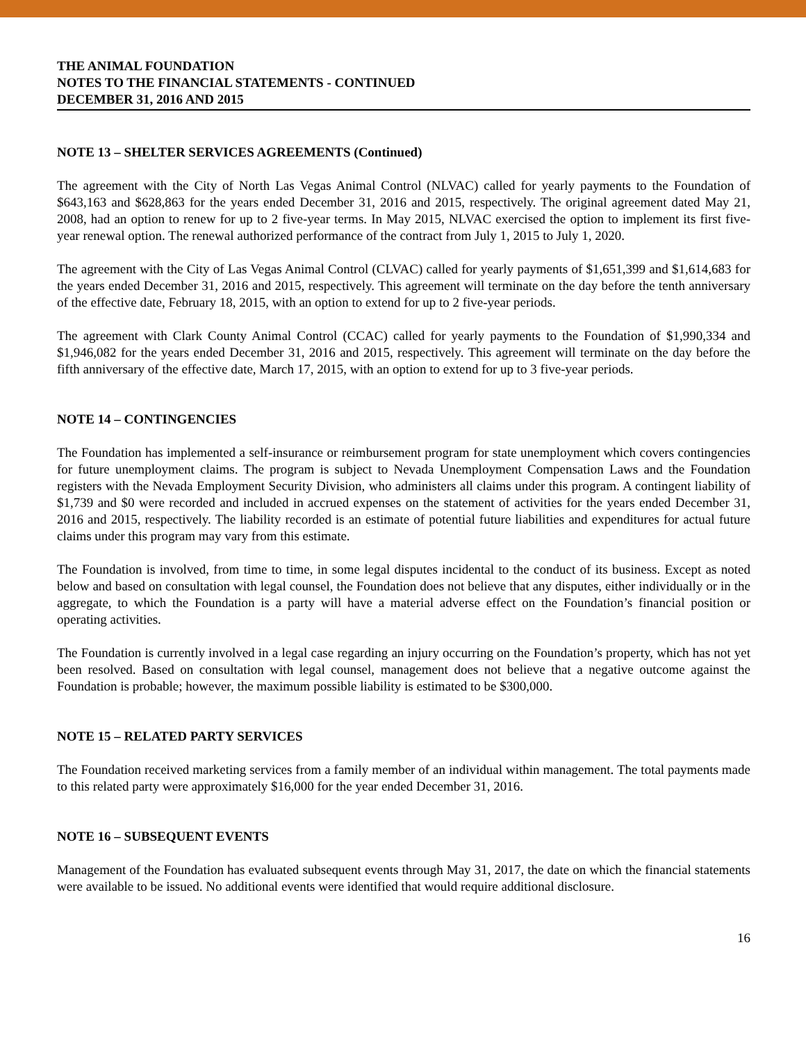THE ANIMAL FOUNDATION
NOTES TO THE FINANCIAL STATEMENTS - CONTINUED
DECEMBER 31, 2016 AND 2015
NOTE 13 – SHELTER SERVICES AGREEMENTS (Continued)
The agreement with the City of North Las Vegas Animal Control (NLVAC) called for yearly payments to the Foundation of $643,163 and $628,863 for the years ended December 31, 2016 and 2015, respectively. The original agreement dated May 21, 2008, had an option to renew for up to 2 five-year terms. In May 2015, NLVAC exercised the option to implement its first five-year renewal option. The renewal authorized performance of the contract from July 1, 2015 to July 1, 2020.
The agreement with the City of Las Vegas Animal Control (CLVAC) called for yearly payments of $1,651,399 and $1,614,683 for the years ended December 31, 2016 and 2015, respectively. This agreement will terminate on the day before the tenth anniversary of the effective date, February 18, 2015, with an option to extend for up to 2 five-year periods.
The agreement with Clark County Animal Control (CCAC) called for yearly payments to the Foundation of $1,990,334 and $1,946,082 for the years ended December 31, 2016 and 2015, respectively. This agreement will terminate on the day before the fifth anniversary of the effective date, March 17, 2015, with an option to extend for up to 3 five-year periods.
NOTE 14 – CONTINGENCIES
The Foundation has implemented a self-insurance or reimbursement program for state unemployment which covers contingencies for future unemployment claims. The program is subject to Nevada Unemployment Compensation Laws and the Foundation registers with the Nevada Employment Security Division, who administers all claims under this program. A contingent liability of $1,739 and $0 were recorded and included in accrued expenses on the statement of activities for the years ended December 31, 2016 and 2015, respectively. The liability recorded is an estimate of potential future liabilities and expenditures for actual future claims under this program may vary from this estimate.
The Foundation is involved, from time to time, in some legal disputes incidental to the conduct of its business. Except as noted below and based on consultation with legal counsel, the Foundation does not believe that any disputes, either individually or in the aggregate, to which the Foundation is a party will have a material adverse effect on the Foundation’s financial position or operating activities.
The Foundation is currently involved in a legal case regarding an injury occurring on the Foundation’s property, which has not yet been resolved. Based on consultation with legal counsel, management does not believe that a negative outcome against the Foundation is probable; however, the maximum possible liability is estimated to be $300,000.
NOTE 15 – RELATED PARTY SERVICES
The Foundation received marketing services from a family member of an individual within management. The total payments made to this related party were approximately $16,000 for the year ended December 31, 2016.
NOTE 16 – SUBSEQUENT EVENTS
Management of the Foundation has evaluated subsequent events through May 31, 2017, the date on which the financial statements were available to be issued. No additional events were identified that would require additional disclosure.
16